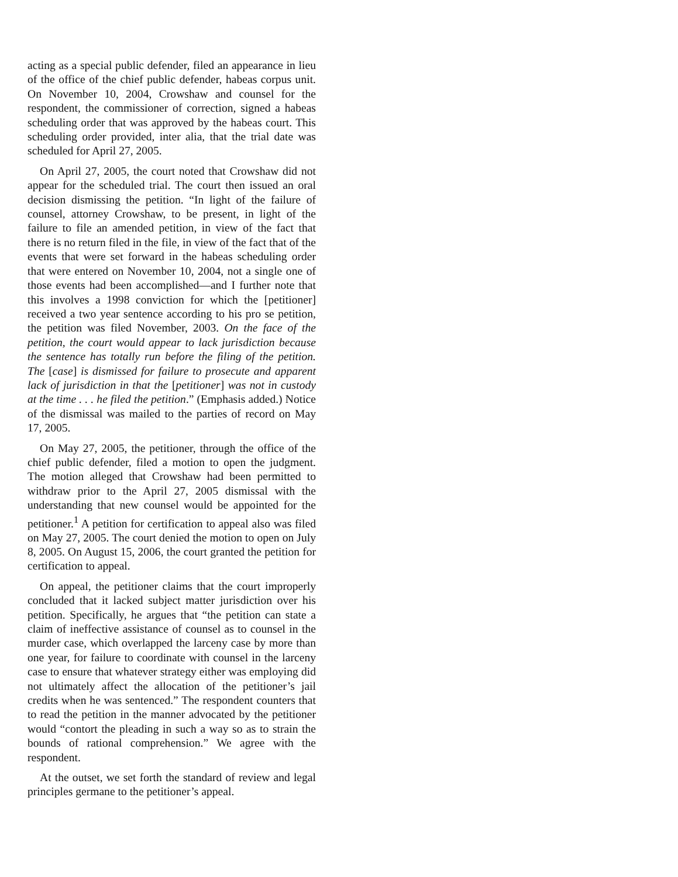acting as a special public defender, filed an appearance in lieu of the office of the chief public defender, habeas corpus unit. On November 10, 2004, Crowshaw and counsel for the respondent, the commissioner of correction, signed a habeas scheduling order that was approved by the habeas court. This scheduling order provided, inter alia, that the trial date was scheduled for April 27, 2005.
On April 27, 2005, the court noted that Crowshaw did not appear for the scheduled trial. The court then issued an oral decision dismissing the petition. “In light of the failure of counsel, attorney Crowshaw, to be present, in light of the failure to file an amended petition, in view of the fact that there is no return filed in the file, in view of the fact that of the events that were set forward in the habeas scheduling order that were entered on November 10, 2004, not a single one of those events had been accomplished—and I further note that this involves a 1998 conviction for which the [petitioner] received a two year sentence according to his pro se petition, the petition was filed November, 2003. On the face of the petition, the court would appear to lack jurisdiction because the sentence has totally run before the filing of the petition. The [case] is dismissed for failure to prosecute and apparent lack of jurisdiction in that the [petitioner] was not in custody at the time . . . he filed the petition.” (Emphasis added.) Notice of the dismissal was mailed to the parties of record on May 17, 2005.
On May 27, 2005, the petitioner, through the office of the chief public defender, filed a motion to open the judgment. The motion alleged that Crowshaw had been permitted to withdraw prior to the April 27, 2005 dismissal with the understanding that new counsel would be appointed for the petitioner.<sup>1</sup> A petition for certification to appeal also was filed on May 27, 2005. The court denied the motion to open on July 8, 2005. On August 15, 2006, the court granted the petition for certification to appeal.
On appeal, the petitioner claims that the court improperly concluded that it lacked subject matter jurisdiction over his petition. Specifically, he argues that “the petition can state a claim of ineffective assistance of counsel as to counsel in the murder case, which overlapped the larceny case by more than one year, for failure to coordinate with counsel in the larceny case to ensure that whatever strategy either was employing did not ultimately affect the allocation of the petitioner’s jail credits when he was sentenced.” The respondent counters that to read the petition in the manner advocated by the petitioner would “contort the pleading in such a way so as to strain the bounds of rational comprehension.” We agree with the respondent.
At the outset, we set forth the standard of review and legal principles germane to the petitioner’s appeal.